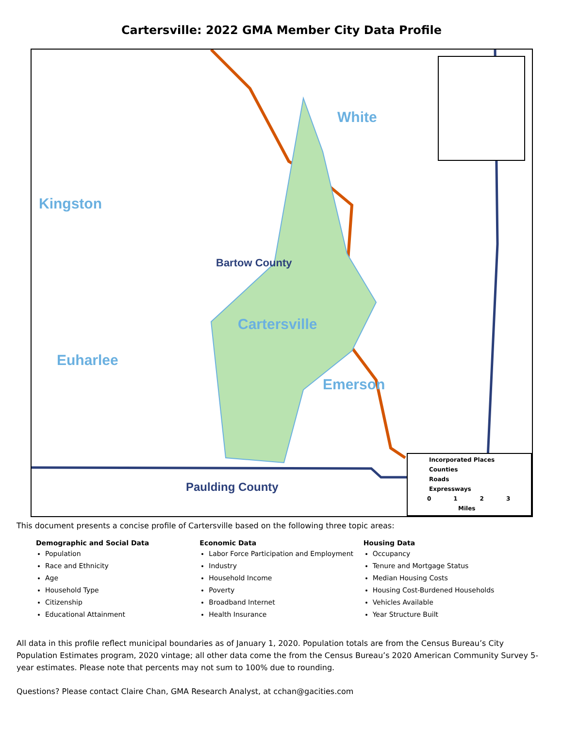Cartersville: 2022 GMA Member City Data Profile
White
Kingston
Bartow County
Cartersville
Euharlee
Emerson
Paulding County
Incorporated Places
Counties
Roads
Expressways
0 1 2 3
Miles
This document presents a concise profile of Cartersville based on the following three topic areas:
Demographic and Social Data
Population
Race and Ethnicity
Age
Household Type
Citizenship
Educational Attainment
Economic Data
Labor Force Participation and Employment
Industry
Household Income
Poverty
Broadband Internet
Health Insurance
Housing Data
Occupancy
Tenure and Mortgage Status
Median Housing Costs
Housing Cost-Burdened Households
Vehicles Available
Year Structure Built
All data in this profile reflect municipal boundaries as of January 1, 2020. Population totals are from the Census Bureau’s City Population Estimates program, 2020 vintage; all other data come the from the Census Bureau’s 2020 American Community Survey 5-year estimates. Please note that percents may not sum to 100% due to rounding.
Questions? Please contact Claire Chan, GMA Research Analyst, at cchan@gacities.com